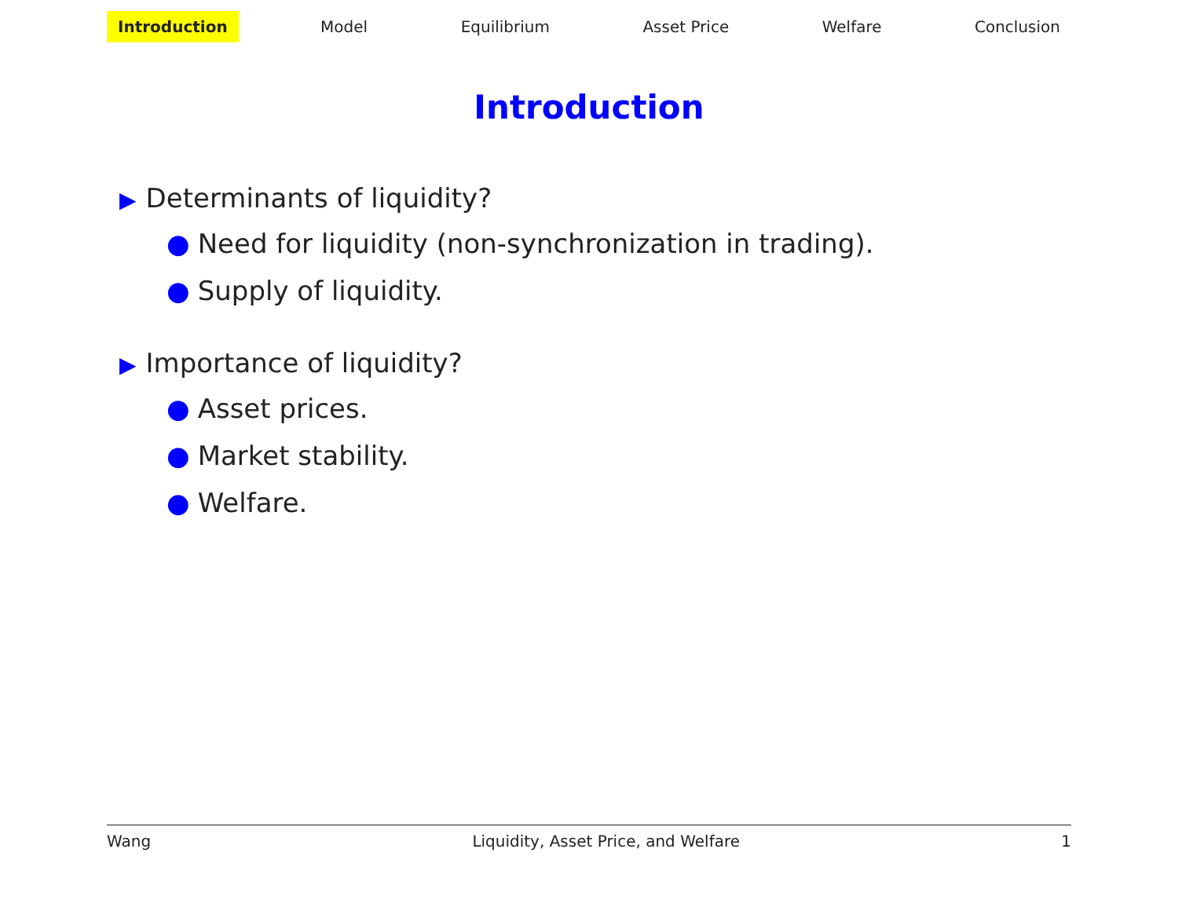Introduction Model Equilibrium Asset Price Welfare Conclusion
Introduction
▶ Determinants of liquidity?
● Need for liquidity (non-synchronization in trading).
● Supply of liquidity.
▶ Importance of liquidity?
● Asset prices.
● Market stability.
● Welfare.
Wang Liquidity, Asset Price, and Welfare 1